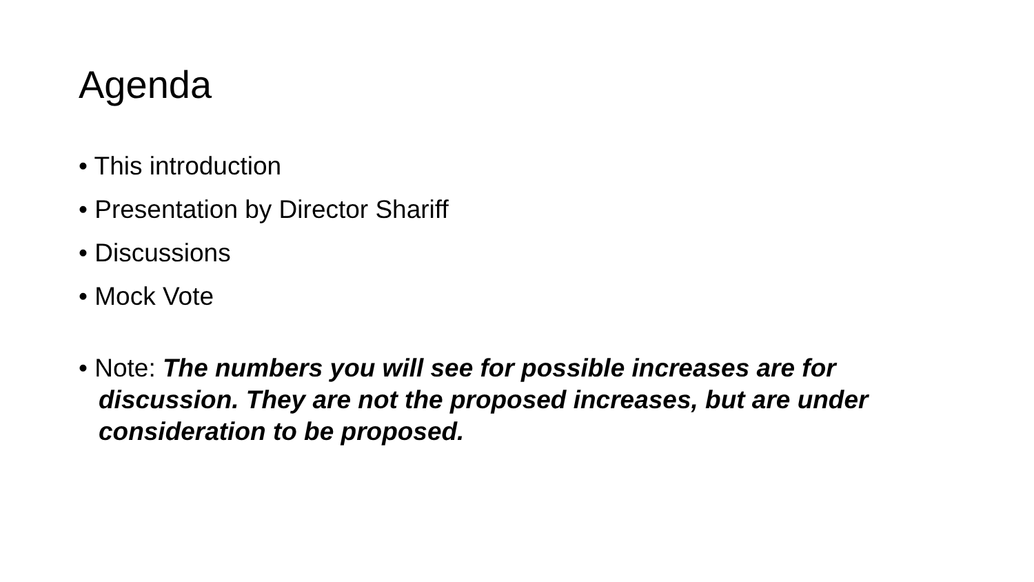Agenda
• This introduction
• Presentation by Director Shariff
• Discussions
• Mock Vote
• Note: The numbers you will see for possible increases are for discussion. They are not the proposed increases, but are under consideration to be proposed.